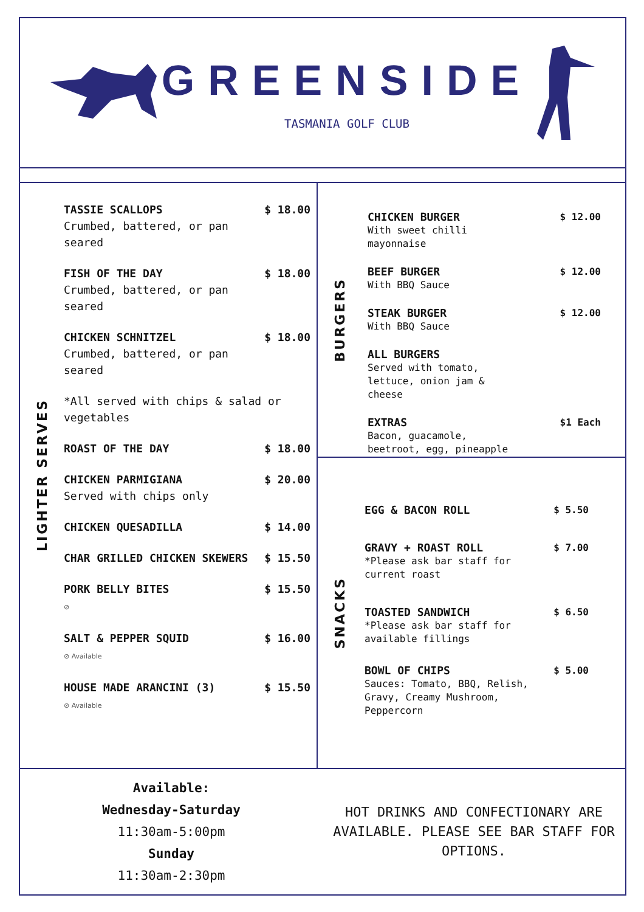GREENSIDE
TASMANIA GOLF CLUB
LIGHTER SERVES
TASSIE SCALLOPS
Crumbed, battered, or pan seared
$ 18.00
FISH OF THE DAY
Crumbed, battered, or pan seared
$ 18.00
CHICKEN SCHNITZEL
Crumbed, battered, or pan seared
$ 18.00
*All served with chips & salad or vegetables
ROAST OF THE DAY $ 18.00
CHICKEN PARMIGIANA
Served with chips only
$ 20.00
CHICKEN QUESADILLA $ 14.00
CHAR GRILLED CHICKEN SKEWERS $ 15.50
PORK BELLY BITES
⊘
$ 15.50
SALT & PEPPER SQUID
⊘ Available
$ 16.00
HOUSE MADE ARANCINI (3)
⊘ Available
$ 15.50
BURGERS
CHICKEN BURGER
With sweet chilli
mayonnaise
$ 12.00
BEEF BURGER
With BBQ Sauce
$ 12.00
STEAK BURGER
With BBQ Sauce
$ 12.00
ALL BURGERS
Served with tomato,
lettuce, onion jam &
cheese
EXTRAS
Bacon, guacamole,
beetroot, egg, pineapple
$1 Each
SNACKS
EGG & BACON ROLL $ 5.50
GRAVY + ROAST ROLL
*Please ask bar staff for
current roast
$ 7.00
TOASTED SANDWICH
*Please ask bar staff for
available fillings
$ 6.50
BOWL OF CHIPS
Sauces: Tomato, BBQ, Relish,
Gravy, Creamy Mushroom,
Peppercorn
$ 5.00
Available:
Wednesday-Saturday
11:30am-5:00pm
Sunday
11:30am-2:30pm
HOT DRINKS AND CONFECTIONARY ARE AVAILABLE. PLEASE SEE BAR STAFF FOR OPTIONS.